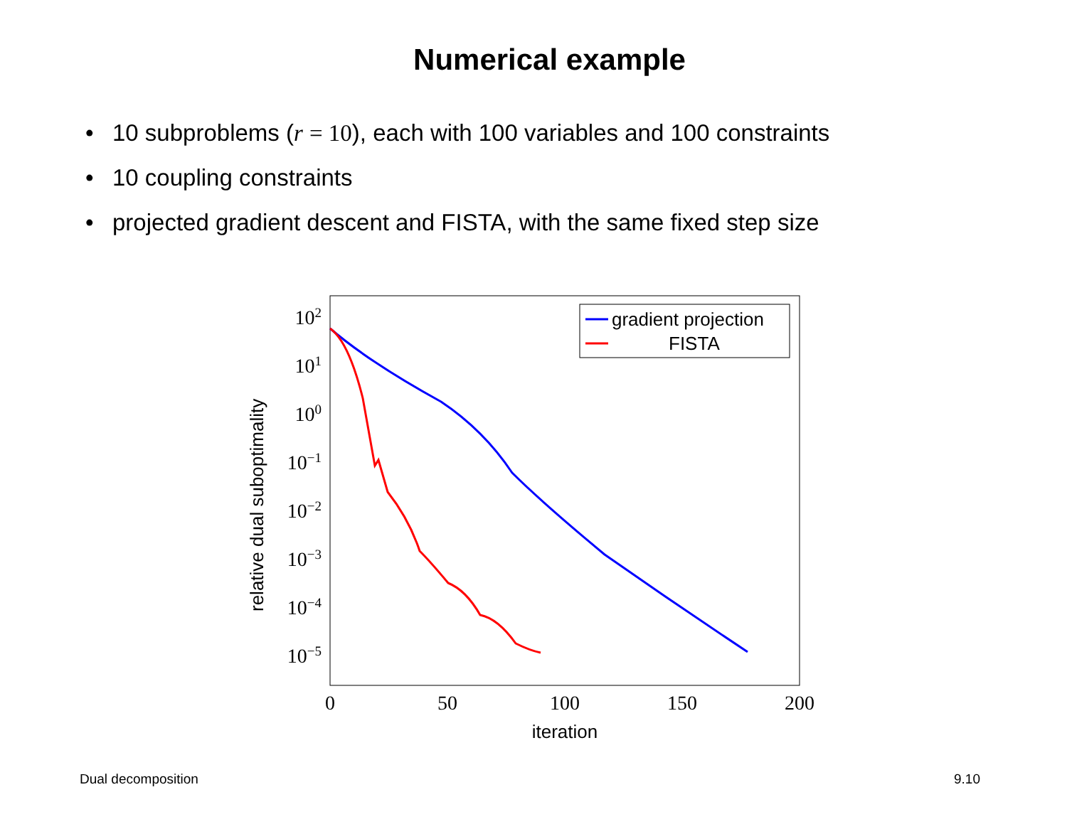Numerical example
• 10 subproblems (r = 10), each with 100 variables and 100 constraints
• 10 coupling constraints
• projected gradient descent and FISTA, with the same fixed step size
102
101
100
10−1
10−2
10−3
10−4
10−5
0
50
100
150
200
iteration
relative dual suboptimality
gradient projection
FISTA
Dual decomposition 9.10